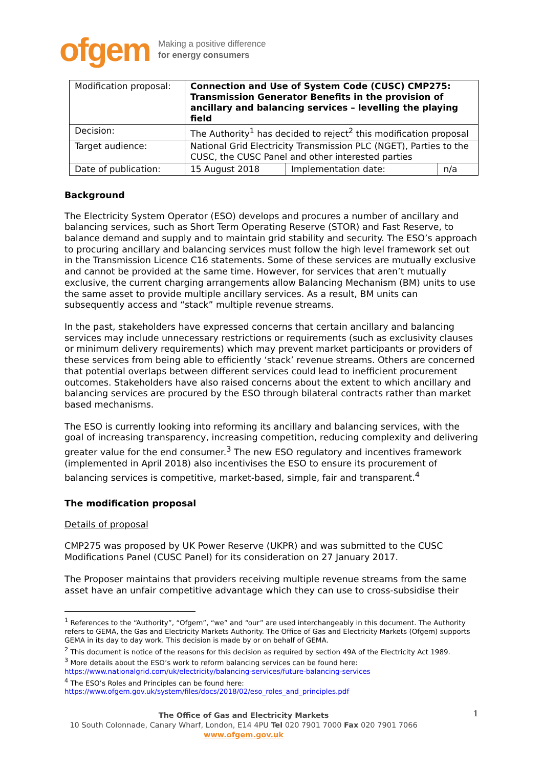ofgem Making a positive difference
for energy consumers
| Modification proposal: | Connection and Use of System Code (CUSC) CMP275: Transmission Generator Benefits in the provision of ancillary and balancing services – levelling the playing field | | |
| Decision: | The Authority<sup>1</sup> has decided to reject<sup>2</sup> this modification proposal | | |
| Target audience: | National Grid Electricity Transmission PLC (NGET), Parties to the CUSC, the CUSC Panel and other interested parties | | |
| Date of publication: | 15 August 2018 | Implementation date: | n/a |
Background
The Electricity System Operator (ESO) develops and procures a number of ancillary and balancing services, such as Short Term Operating Reserve (STOR) and Fast Reserve, to balance demand and supply and to maintain grid stability and security. The ESO’s approach to procuring ancillary and balancing services must follow the high level framework set out in the Transmission Licence C16 statements. Some of these services are mutually exclusive and cannot be provided at the same time. However, for services that aren’t mutually exclusive, the current charging arrangements allow Balancing Mechanism (BM) units to use the same asset to provide multiple ancillary services. As a result, BM units can subsequently access and “stack” multiple revenue streams.
In the past, stakeholders have expressed concerns that certain ancillary and balancing services may include unnecessary restrictions or requirements (such as exclusivity clauses or minimum delivery requirements) which may prevent market participants or providers of these services from being able to efficiently ‘stack’ revenue streams. Others are concerned that potential overlaps between different services could lead to inefficient procurement outcomes. Stakeholders have also raised concerns about the extent to which ancillary and balancing services are procured by the ESO through bilateral contracts rather than market based mechanisms.
The ESO is currently looking into reforming its ancillary and balancing services, with the goal of increasing transparency, increasing competition, reducing complexity and delivering greater value for the end consumer.<sup>3</sup> The new ESO regulatory and incentives framework (implemented in April 2018) also incentivises the ESO to ensure its procurement of balancing services is competitive, market-based, simple, fair and transparent.<sup>4</sup>
The modification proposal
Details of proposal
CMP275 was proposed by UK Power Reserve (UKPR) and was submitted to the CUSC Modifications Panel (CUSC Panel) for its consideration on 27 January 2017.
The Proposer maintains that providers receiving multiple revenue streams from the same asset have an unfair competitive advantage which they can use to cross-subsidise their
<sup>1</sup> References to the “Authority”, “Ofgem”, “we” and “our” are used interchangeably in this document. The Authority refers to GEMA, the Gas and Electricity Markets Authority. The Office of Gas and Electricity Markets (Ofgem) supports GEMA in its day to day work. This decision is made by or on behalf of GEMA.
<sup>2</sup> This document is notice of the reasons for this decision as required by section 49A of the Electricity Act 1989.
<sup>3</sup> More details about the ESO’s work to reform balancing services can be found here:
https://www.nationalgrid.com/uk/electricity/balancing-services/future-balancing-services
<sup>4</sup> The ESO’s Roles and Principles can be found here:
https://www.ofgem.gov.uk/system/files/docs/2018/02/eso_roles_and_principles.pdf
The Office of Gas and Electricity Markets
10 South Colonnade, Canary Wharf, London, E14 4PU Tel 020 7901 7000 Fax 020 7901 7066
www.ofgem.gov.uk
1